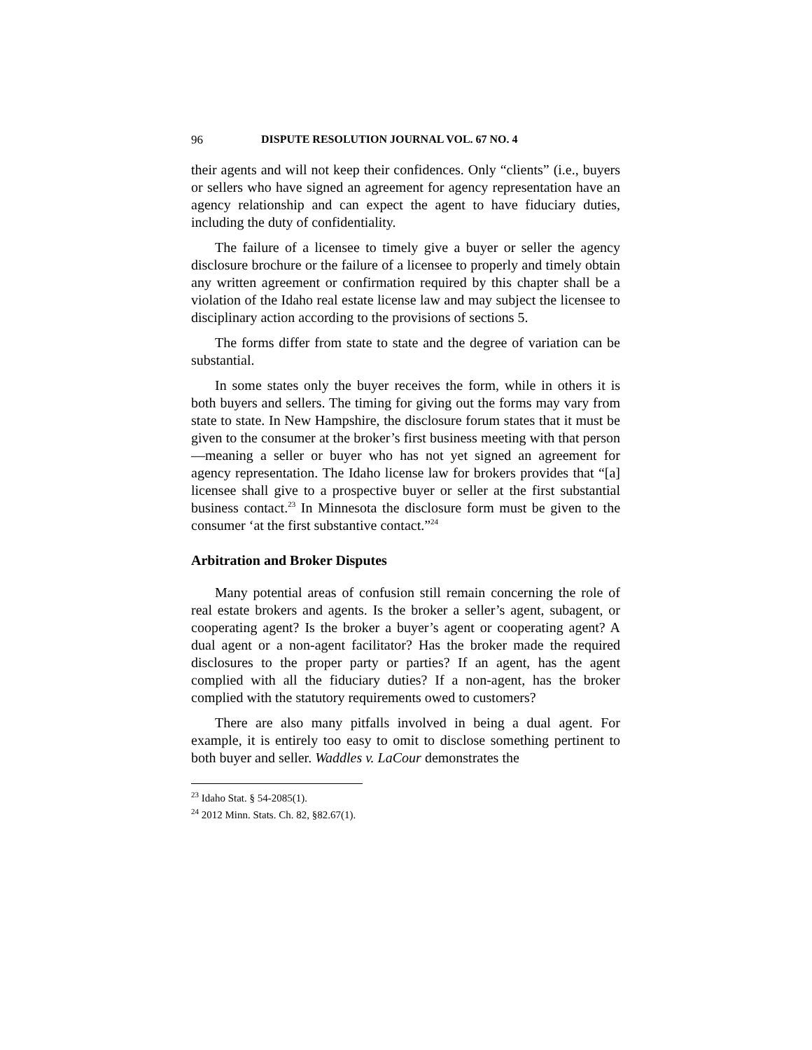96 DISPUTE RESOLUTION JOURNAL VOL. 67 NO. 4
their agents and will not keep their confidences. Only “clients” (i.e., buyers or sellers who have signed an agreement for agency representation have an agency relationship and can expect the agent to have fiduciary duties, including the duty of confidentiality.
The failure of a licensee to timely give a buyer or seller the agency disclosure brochure or the failure of a licensee to properly and timely obtain any written agreement or confirmation required by this chapter shall be a violation of the Idaho real estate license law and may subject the licensee to disciplinary action according to the provisions of sections 5.
The forms differ from state to state and the degree of variation can be substantial.
In some states only the buyer receives the form, while in others it is both buyers and sellers. The timing for giving out the forms may vary from state to state. In New Hampshire, the disclosure forum states that it must be given to the consumer at the broker’s first business meeting with that person—meaning a seller or buyer who has not yet signed an agreement for agency representation. The Idaho license law for brokers provides that “[a] licensee shall give to a prospective buyer or seller at the first substantial business contact.<sup>23</sup> In Minnesota the disclosure form must be given to the consumer ‘at the first substantive contact.”<sup>24</sup>
Arbitration and Broker Disputes
Many potential areas of confusion still remain concerning the role of real estate brokers and agents. Is the broker a seller’s agent, subagent, or cooperating agent? Is the broker a buyer’s agent or cooperating agent? A dual agent or a non-agent facilitator? Has the broker made the required disclosures to the proper party or parties? If an agent, has the agent complied with all the fiduciary duties? If a non-agent, has the broker complied with the statutory requirements owed to customers?
There are also many pitfalls involved in being a dual agent. For example, it is entirely too easy to omit to disclose something pertinent to both buyer and seller. Waddles v. LaCour demonstrates the
<sup>23</sup> Idaho Stat. § 54-2085(1).
<sup>24</sup> 2012 Minn. Stats. Ch. 82, §82.67(1).